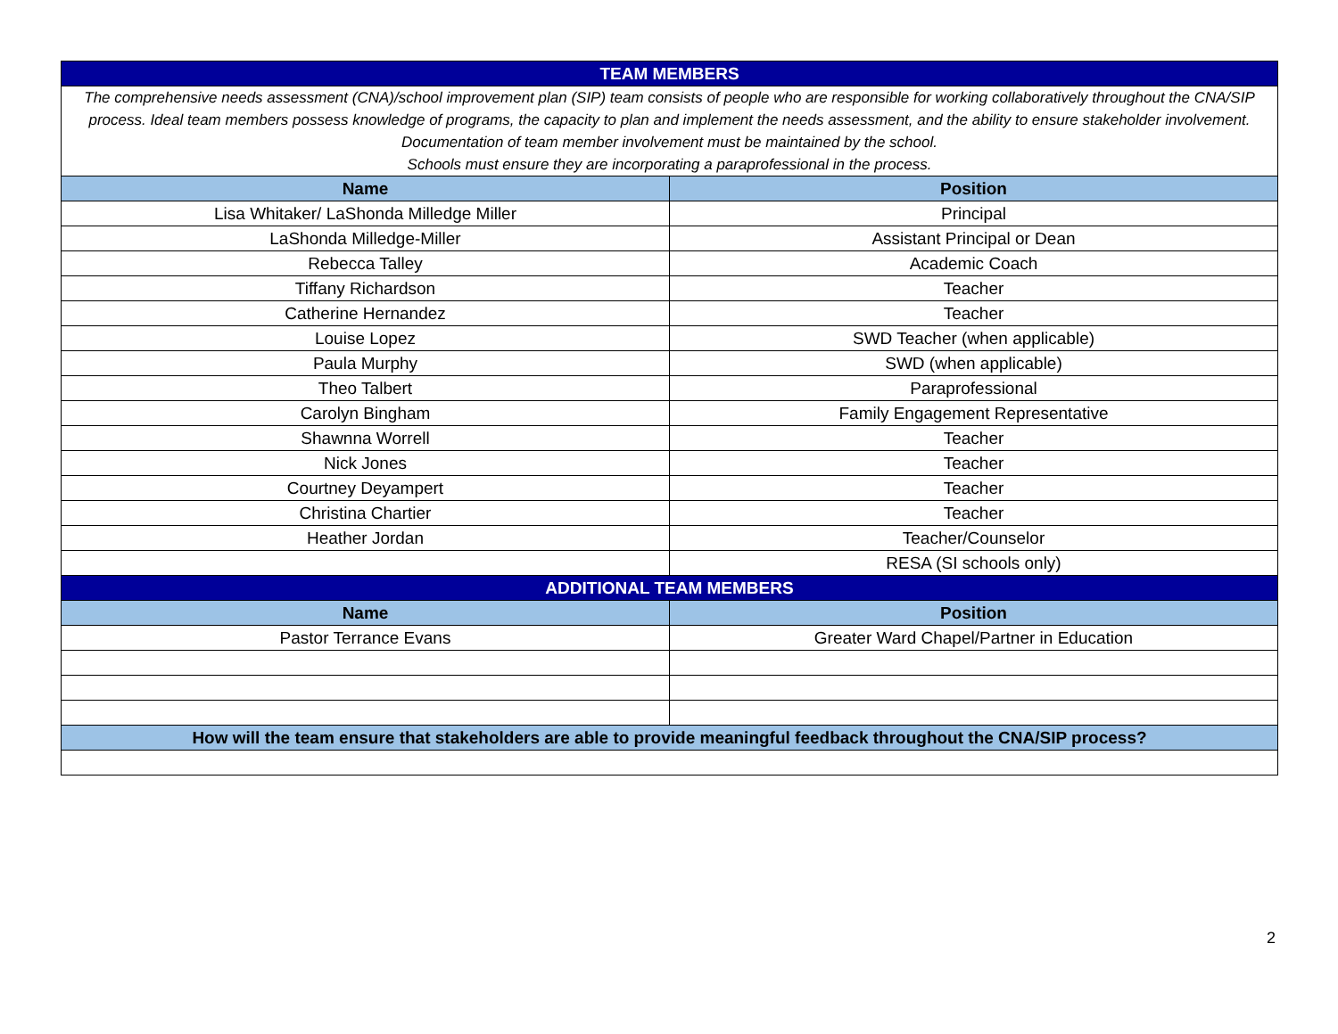| TEAM MEMBERS | |
| The comprehensive needs assessment (CNA)/school improvement plan (SIP) team consists of people who are responsible for working collaboratively throughout the CNA/SIP process. Ideal team members possess knowledge of programs, the capacity to plan and implement the needs assessment, and the ability to ensure stakeholder involvement. Documentation of team member involvement must be maintained by the school. Schools must ensure they are incorporating a paraprofessional in the process. | |
| Name | Position |
| Lisa Whitaker/ LaShonda Milledge Miller | Principal |
| LaShonda Milledge-Miller | Assistant Principal or Dean |
| Rebecca Talley | Academic Coach |
| Tiffany Richardson | Teacher |
| Catherine Hernandez | Teacher |
| Louise Lopez | SWD Teacher (when applicable) |
| Paula Murphy | SWD (when applicable) |
| Theo Talbert | Paraprofessional |
| Carolyn Bingham | Family Engagement Representative |
| Shawnna Worrell | Teacher |
| Nick Jones | Teacher |
| Courtney Deyampert | Teacher |
| Christina Chartier | Teacher |
| Heather Jordan | Teacher/Counselor |
| | RESA (SI schools only) |
| ADDITIONAL TEAM MEMBERS | |
| Name | Position |
| Pastor Terrance Evans | Greater Ward Chapel/Partner in Education |
| How will the team ensure that stakeholders are able to provide meaningful feedback throughout the CNA/SIP process? | |
2